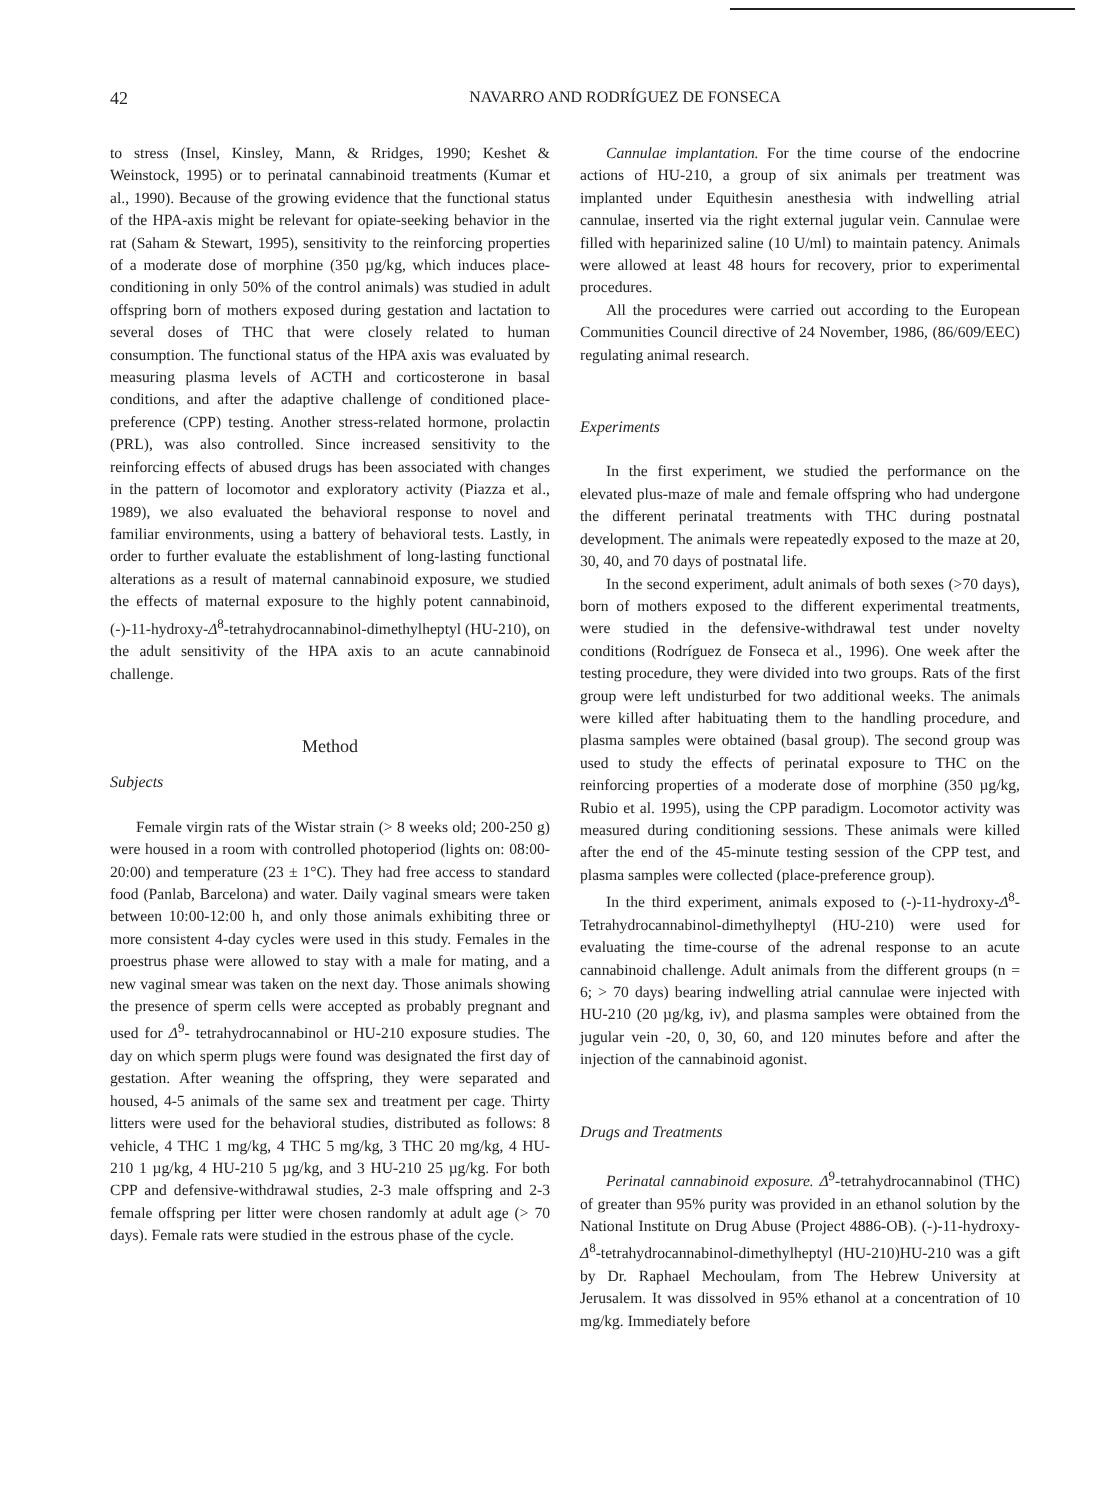42
NAVARRO AND RODRÍGUEZ DE FONSECA
to stress (Insel, Kinsley, Mann, & Rridges, 1990; Keshet & Weinstock, 1995) or to perinatal cannabinoid treatments (Kumar et al., 1990). Because of the growing evidence that the functional status of the HPA-axis might be relevant for opiate-seeking behavior in the rat (Saham & Stewart, 1995), sensitivity to the reinforcing properties of a moderate dose of morphine (350 µg/kg, which induces place-conditioning in only 50% of the control animals) was studied in adult offspring born of mothers exposed during gestation and lactation to several doses of THC that were closely related to human consumption. The functional status of the HPA axis was evaluated by measuring plasma levels of ACTH and corticosterone in basal conditions, and after the adaptive challenge of conditioned place-preference (CPP) testing. Another stress-related hormone, prolactin (PRL), was also controlled. Since increased sensitivity to the reinforcing effects of abused drugs has been associated with changes in the pattern of locomotor and exploratory activity (Piazza et al., 1989), we also evaluated the behavioral response to novel and familiar environments, using a battery of behavioral tests. Lastly, in order to further evaluate the establishment of long-lasting functional alterations as a result of maternal cannabinoid exposure, we studied the effects of maternal exposure to the highly potent cannabinoid, (-)-11-hydroxy-Δ<sup>8</sup>-tetrahydrocannabinol-dimethylheptyl (HU-210), on the adult sensitivity of the HPA axis to an acute cannabinoid challenge.
Method
Subjects
Female virgin rats of the Wistar strain (> 8 weeks old; 200-250 g) were housed in a room with controlled photoperiod (lights on: 08:00-20:00) and temperature (23 ± 1°C). They had free access to standard food (Panlab, Barcelona) and water. Daily vaginal smears were taken between 10:00-12:00 h, and only those animals exhibiting three or more consistent 4-day cycles were used in this study. Females in the proestrus phase were allowed to stay with a male for mating, and a new vaginal smear was taken on the next day. Those animals showing the presence of sperm cells were accepted as probably pregnant and used for Δ<sup>9</sup>- tetrahydrocannabinol or HU-210 exposure studies. The day on which sperm plugs were found was designated the first day of gestation. After weaning the offspring, they were separated and housed, 4-5 animals of the same sex and treatment per cage. Thirty litters were used for the behavioral studies, distributed as follows: 8 vehicle, 4 THC 1 mg/kg, 4 THC 5 mg/kg, 3 THC 20 mg/kg, 4 HU-210 1 µg/kg, 4 HU-210 5 µg/kg, and 3 HU-210 25 µg/kg. For both CPP and defensive-withdrawal studies, 2-3 male offspring and 2-3 female offspring per litter were chosen randomly at adult age (> 70 days). Female rats were studied in the estrous phase of the cycle.
Cannulae implantation. For the time course of the endocrine actions of HU-210, a group of six animals per treatment was implanted under Equithesin anesthesia with indwelling atrial cannulae, inserted via the right external jugular vein. Cannulae were filled with heparinized saline (10 U/ml) to maintain patency. Animals were allowed at least 48 hours for recovery, prior to experimental procedures.
All the procedures were carried out according to the European Communities Council directive of 24 November, 1986, (86/609/EEC) regulating animal research.
Experiments
In the first experiment, we studied the performance on the elevated plus-maze of male and female offspring who had undergone the different perinatal treatments with THC during postnatal development. The animals were repeatedly exposed to the maze at 20, 30, 40, and 70 days of postnatal life.
In the second experiment, adult animals of both sexes (>70 days), born of mothers exposed to the different experimental treatments, were studied in the defensive-withdrawal test under novelty conditions (Rodríguez de Fonseca et al., 1996). One week after the testing procedure, they were divided into two groups. Rats of the first group were left undisturbed for two additional weeks. The animals were killed after habituating them to the handling procedure, and plasma samples were obtained (basal group). The second group was used to study the effects of perinatal exposure to THC on the reinforcing properties of a moderate dose of morphine (350 µg/kg, Rubio et al. 1995), using the CPP paradigm. Locomotor activity was measured during conditioning sessions. These animals were killed after the end of the 45-minute testing session of the CPP test, and plasma samples were collected (place-preference group).
In the third experiment, animals exposed to (-)-11-hydroxy-Δ<sup>8</sup>-Tetrahydrocannabinol-dimethylheptyl (HU-210) were used for evaluating the time-course of the adrenal response to an acute cannabinoid challenge. Adult animals from the different groups (n = 6; > 70 days) bearing indwelling atrial cannulae were injected with HU-210 (20 µg/kg, iv), and plasma samples were obtained from the jugular vein -20, 0, 30, 60, and 120 minutes before and after the injection of the cannabinoid agonist.
Drugs and Treatments
Perinatal cannabinoid exposure. Δ<sup>9</sup>-tetrahydrocannabinol (THC) of greater than 95% purity was provided in an ethanol solution by the National Institute on Drug Abuse (Project 4886-OB). (-)-11-hydroxy-Δ<sup>8</sup>-tetrahydrocannabinol-dimethylheptyl (HU-210)HU-210 was a gift by Dr. Raphael Mechoulam, from The Hebrew University at Jerusalem. It was dissolved in 95% ethanol at a concentration of 10 mg/kg. Immediately before